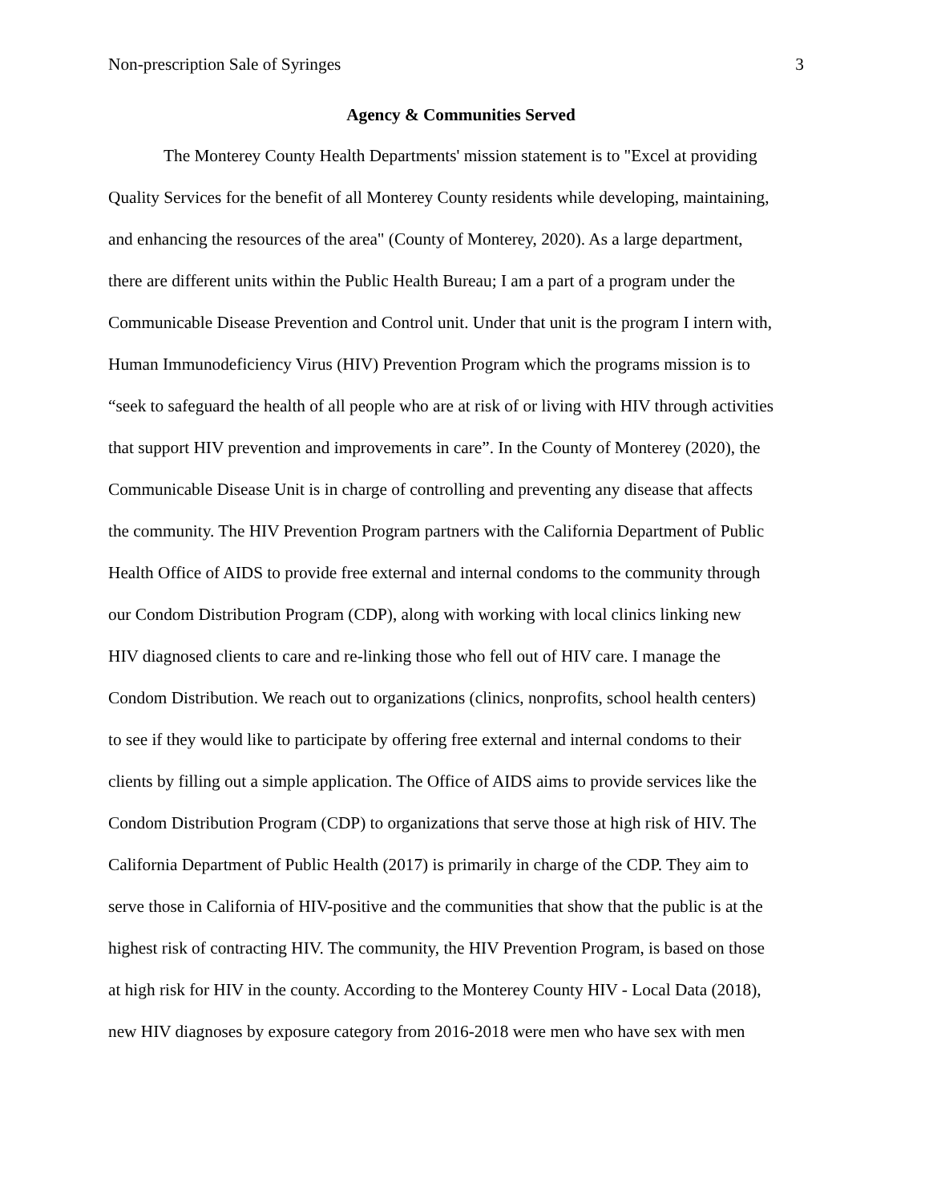Non-prescription Sale of Syringes 3
Agency & Communities Served
The Monterey County Health Departments' mission statement is to "Excel at providing
Quality Services for the benefit of all Monterey County residents while developing, maintaining,
and enhancing the resources of the area" (County of Monterey, 2020). As a large department,
there are different units within the Public Health Bureau; I am a part of a program under the
Communicable Disease Prevention and Control unit. Under that unit is the program I intern with,
Human Immunodeficiency Virus (HIV) Prevention Program which the programs mission is to
“seek to safeguard the health of all people who are at risk of or living with HIV through activities
that support HIV prevention and improvements in care”. In the County of Monterey (2020), the
Communicable Disease Unit is in charge of controlling and preventing any disease that affects
the community. The HIV Prevention Program partners with the California Department of Public
Health Office of AIDS to provide free external and internal condoms to the community through
our Condom Distribution Program (CDP), along with working with local clinics linking new
HIV diagnosed clients to care and re-linking those who fell out of HIV care. I manage the
Condom Distribution. We reach out to organizations (clinics, nonprofits, school health centers)
to see if they would like to participate by offering free external and internal condoms to their
clients by filling out a simple application. The Office of AIDS aims to provide services like the
Condom Distribution Program (CDP) to organizations that serve those at high risk of HIV. The
California Department of Public Health (2017) is primarily in charge of the CDP. They aim to
serve those in California of HIV-positive and the communities that show that the public is at the
highest risk of contracting HIV. The community, the HIV Prevention Program, is based on those
at high risk for HIV in the county. According to the Monterey County HIV - Local Data (2018),
new HIV diagnoses by exposure category from 2016-2018 were men who have sex with men